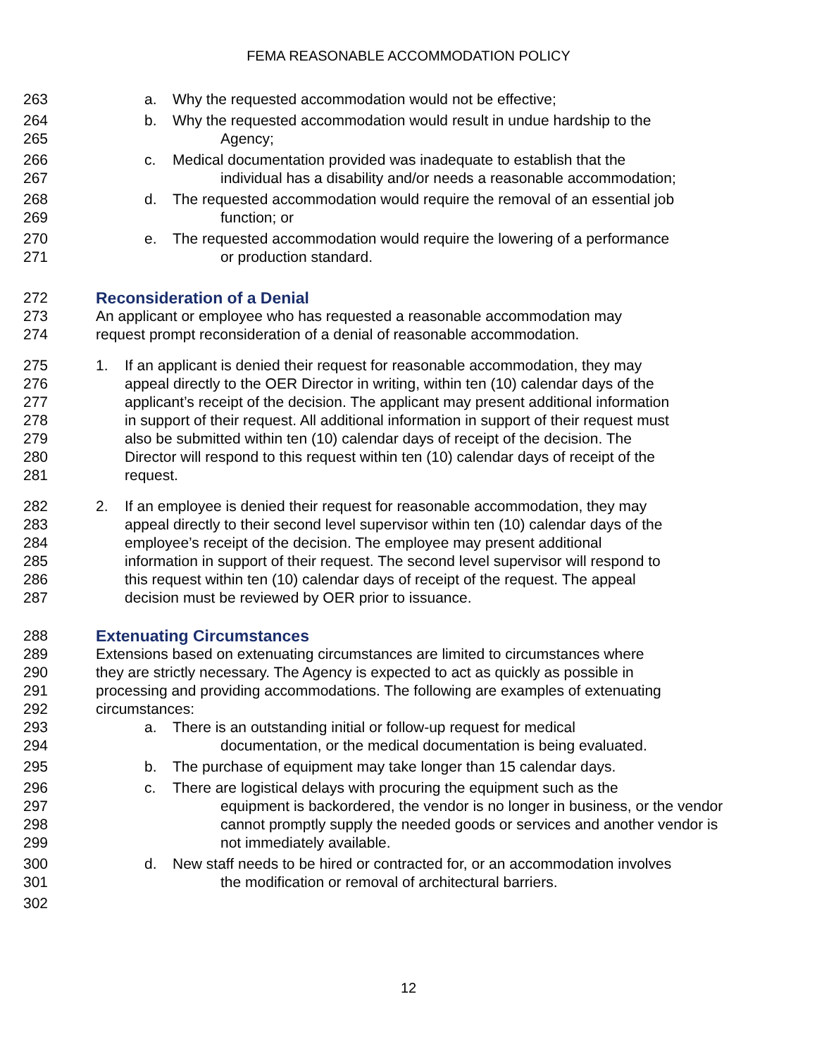FEMA REASONABLE ACCOMMODATION POLICY
263 a. Why the requested accommodation would not be effective;
264 b. Why the requested accommodation would result in undue hardship to the
265 Agency;
266 c. Medical documentation provided was inadequate to establish that the
267 individual has a disability and/or needs a reasonable accommodation;
268 d. The requested accommodation would require the removal of an essential job
269 function; or
270 e. The requested accommodation would require the lowering of a performance
271 or production standard.
272 Reconsideration of a Denial
273 An applicant or employee who has requested a reasonable accommodation may
274 request prompt reconsideration of a denial of reasonable accommodation.
275 1. If an applicant is denied their request for reasonable accommodation, they may
276 appeal directly to the OER Director in writing, within ten (10) calendar days of the
277 applicant’s receipt of the decision. The applicant may present additional information
278 in support of their request. All additional information in support of their request must
279 also be submitted within ten (10) calendar days of receipt of the decision. The
280 Director will respond to this request within ten (10) calendar days of receipt of the
281 request.
282 2. If an employee is denied their request for reasonable accommodation, they may
283 appeal directly to their second level supervisor within ten (10) calendar days of the
284 employee’s receipt of the decision. The employee may present additional
285 information in support of their request. The second level supervisor will respond to
286 this request within ten (10) calendar days of receipt of the request. The appeal
287 decision must be reviewed by OER prior to issuance.
288 Extenuating Circumstances
289 Extensions based on extenuating circumstances are limited to circumstances where
290 they are strictly necessary. The Agency is expected to act as quickly as possible in
291 processing and providing accommodations. The following are examples of extenuating
292 circumstances:
293 a. There is an outstanding initial or follow-up request for medical
294 documentation, or the medical documentation is being evaluated.
295 b. The purchase of equipment may take longer than 15 calendar days.
296 c. There are logistical delays with procuring the equipment such as the
297 equipment is backordered, the vendor is no longer in business, or the vendor
298 cannot promptly supply the needed goods or services and another vendor is
299 not immediately available.
300 d. New staff needs to be hired or contracted for, or an accommodation involves
301 the modification or removal of architectural barriers.
302
12